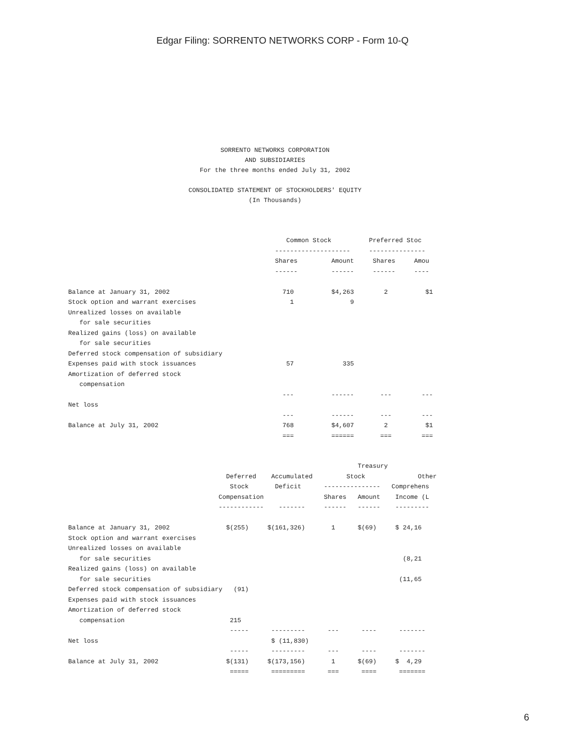Edgar Filing: SORRENTO NETWORKS CORP - Form 10-Q
SORRENTO NETWORKS CORPORATION
AND SUBSIDIARIES
For the three months ended July 31, 2002
CONSOLIDATED STATEMENT OF STOCKHOLDERS' EQUITY
(In Thousands)
                                                          Common Stock          Preferred Stoc
                                                       --------------------     ---------------
                                                       Shares         Amount     Shares     Amou
                                                       ------         ------     ------     ----

Balance at January 31, 2002                              710          $4,263        2          $1
Stock option and warrant exercises                         1               9
Unrealized losses on available
   for sale securities
Realized gains (loss) on available
   for sale securities
Deferred stock compensation of subsidiary
Expenses paid with stock issuances                        57             335
Amortization of deferred stock
   compensation
                                                         ---          ------       ---        ---
Net loss
                                                         ---          ------       ---        ---
Balance at July 31, 2002                                 768          $4,607        2          $1
                                                         ===          ======       ===        ===
                                                                             Treasury
                                          Deferred    Accumulated         Stock              Other
                                           Stock       Deficit      ---------------   Comprehens
                                        Compensation                Shares   Amount    Income (L
                                        ------------    -------     ------   ------    ---------

Balance at January 31, 2002               $(255)     $(161,326)       1      $(69)     $ 24,16
Stock option and warrant exercises
Unrealized losses on available
   for sale securities                                                                   (8,21
Realized gains (loss) on available
   for sale securities                                                                  (11,65
Deferred stock compensation of subsidiary   (91)
Expenses paid with stock issuances
Amortization of deferred stock
   compensation                            215
                                           -----      ---------      ---      ----      -------
Net loss                                              $ (11,830)
                                           -----      ---------      ---      ----      -------
Balance at July 31, 2002                  $(131)     $(173,156)       1      $(69)     $  4,29
                                           =====      =========      ===      ====      =======
6